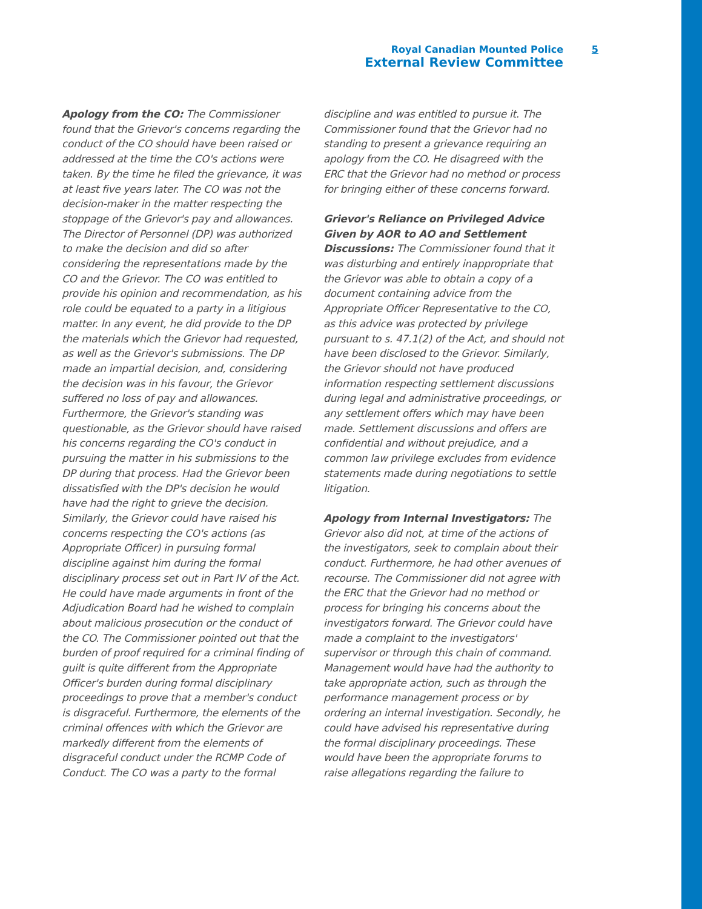Royal Canadian Mounted Police 5
External Review Committee
Apology from the CO: The Commissioner found that the Grievor's concerns regarding the conduct of the CO should have been raised or addressed at the time the CO's actions were taken. By the time he filed the grievance, it was at least five years later. The CO was not the decision-maker in the matter respecting the stoppage of the Grievor's pay and allowances. The Director of Personnel (DP) was authorized to make the decision and did so after considering the representations made by the CO and the Grievor. The CO was entitled to provide his opinion and recommendation, as his role could be equated to a party in a litigious matter. In any event, he did provide to the DP the materials which the Grievor had requested, as well as the Grievor's submissions. The DP made an impartial decision, and, considering the decision was in his favour, the Grievor suffered no loss of pay and allowances. Furthermore, the Grievor's standing was questionable, as the Grievor should have raised his concerns regarding the CO's conduct in pursuing the matter in his submissions to the DP during that process. Had the Grievor been dissatisfied with the DP's decision he would have had the right to grieve the decision. Similarly, the Grievor could have raised his concerns respecting the CO's actions (as Appropriate Officer) in pursuing formal discipline against him during the formal disciplinary process set out in Part IV of the Act. He could have made arguments in front of the Adjudication Board had he wished to complain about malicious prosecution or the conduct of the CO. The Commissioner pointed out that the burden of proof required for a criminal finding of guilt is quite different from the Appropriate Officer's burden during formal disciplinary proceedings to prove that a member's conduct is disgraceful. Furthermore, the elements of the criminal offences with which the Grievor are markedly different from the elements of disgraceful conduct under the RCMP Code of Conduct. The CO was a party to the formal discipline and was entitled to pursue it. The Commissioner found that the Grievor had no standing to present a grievance requiring an apology from the CO. He disagreed with the ERC that the Grievor had no method or process for bringing either of these concerns forward.
Grievor's Reliance on Privileged Advice Given by AOR to AO and Settlement Discussions: The Commissioner found that it was disturbing and entirely inappropriate that the Grievor was able to obtain a copy of a document containing advice from the Appropriate Officer Representative to the CO, as this advice was protected by privilege pursuant to s. 47.1(2) of the Act, and should not have been disclosed to the Grievor. Similarly, the Grievor should not have produced information respecting settlement discussions during legal and administrative proceedings, or any settlement offers which may have been made. Settlement discussions and offers are confidential and without prejudice, and a common law privilege excludes from evidence statements made during negotiations to settle litigation.
Apology from Internal Investigators: The Grievor also did not, at time of the actions of the investigators, seek to complain about their conduct. Furthermore, he had other avenues of recourse. The Commissioner did not agree with the ERC that the Grievor had no method or process for bringing his concerns about the investigators forward. The Grievor could have made a complaint to the investigators' supervisor or through this chain of command. Management would have had the authority to take appropriate action, such as through the performance management process or by ordering an internal investigation. Secondly, he could have advised his representative during the formal disciplinary proceedings. These would have been the appropriate forums to raise allegations regarding the failure to